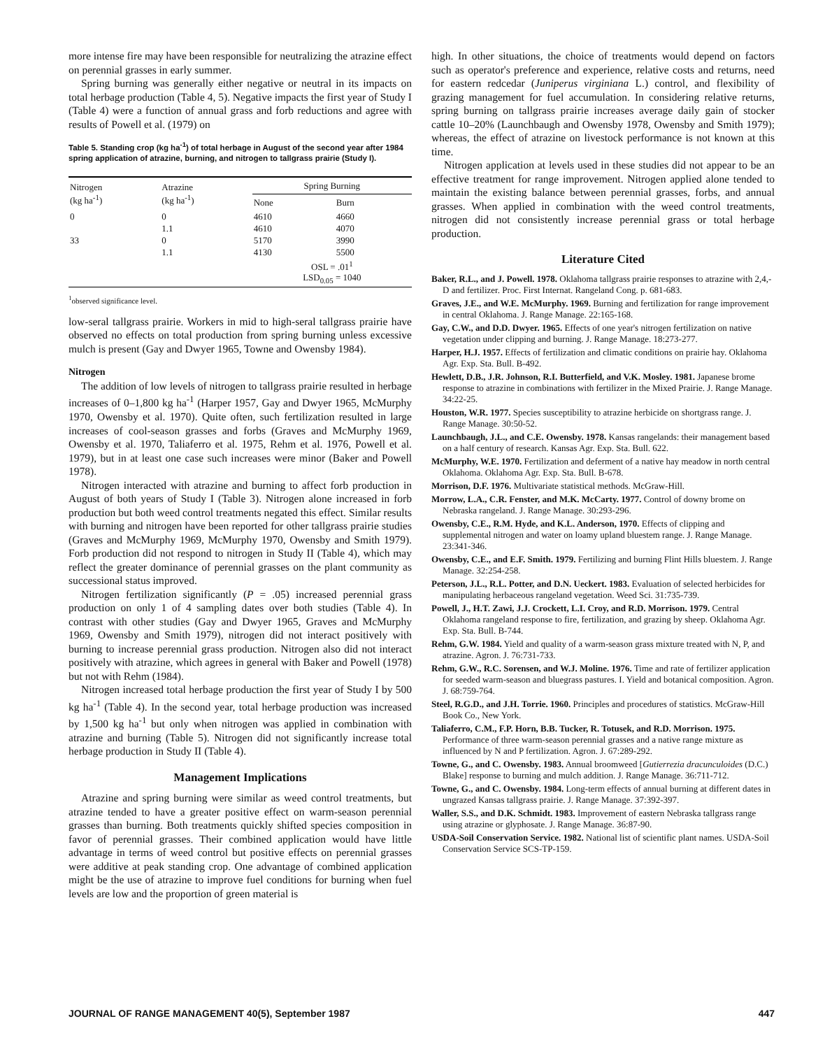more intense fire may have been responsible for neutralizing the atrazine effect on perennial grasses in early summer.
Spring burning was generally either negative or neutral in its impacts on total herbage production (Table 4, 5). Negative impacts the first year of Study I (Table 4) were a function of annual grass and forb reductions and agree with results of Powell et al. (1979) on
Table 5. Standing crop (kg ha<sup>-1</sup>) of total herbage in August of the second year after 1984 spring application of atrazine, burning, and nitrogen to tallgrass prairie (Study I).
| Nitrogen (kg ha<sup>-1</sup>) | Atrazine (kg ha<sup>-1</sup>) | Spring Burning | |
| --- | --- | --- | --- |
| | | None | Burn |
| 0 | 0 | 4610 | 4660 |
| | 1.1 | 4610 | 4070 |
| 33 | 0 | 5170 | 3990 |
| | 1.1 | 4130 | 5500 |
| | | OSL = .01<sup>1</sup> LSD<sub>0.05</sub> = 1040 | |
<sup>1</sup> observed significance level.
low-seral tallgrass prairie. Workers in mid to high-seral tallgrass prairie have observed no effects on total production from spring burning unless excessive mulch is present (Gay and Dwyer 1965, Towne and Owensby 1984).
Nitrogen
The addition of low levels of nitrogen to tallgrass prairie resulted in herbage increases of 0–1,800 kg ha<sup>-1</sup> (Harper 1957, Gay and Dwyer 1965, McMurphy 1970, Owensby et al. 1970). Quite often, such fertilization resulted in large increases of cool-season grasses and forbs (Graves and McMurphy 1969, Owensby et al. 1970, Taliaferro et al. 1975, Rehm et al. 1976, Powell et al. 1979), but in at least one case such increases were minor (Baker and Powell 1978).
Nitrogen interacted with atrazine and burning to affect forb production in August of both years of Study I (Table 3). Nitrogen alone increased in forb production but both weed control treatments negated this effect. Similar results with burning and nitrogen have been reported for other tallgrass prairie studies (Graves and McMurphy 1969, McMurphy 1970, Owensby and Smith 1979). Forb production did not respond to nitrogen in Study II (Table 4), which may reflect the greater dominance of perennial grasses on the plant community as successional status improved.
Nitrogen fertilization significantly (P = .05) increased perennial grass production on only 1 of 4 sampling dates over both studies (Table 4). In contrast with other studies (Gay and Dwyer 1965, Graves and McMurphy 1969, Owensby and Smith 1979), nitrogen did not interact positively with burning to increase perennial grass production. Nitrogen also did not interact positively with atrazine, which agrees in general with Baker and Powell (1978) but not with Rehm (1984).
Nitrogen increased total herbage production the first year of Study I by 500 kg ha<sup>-1</sup> (Table 4). In the second year, total herbage production was increased by 1,500 kg ha<sup>-1</sup> but only when nitrogen was applied in combination with atrazine and burning (Table 5). Nitrogen did not significantly increase total herbage production in Study II (Table 4).
Management Implications
Atrazine and spring burning were similar as weed control treatments, but atrazine tended to have a greater positive effect on warm-season perennial grasses than burning. Both treatments quickly shifted species composition in favor of perennial grasses. Their combined application would have little advantage in terms of weed control but positive effects on perennial grasses were additive at peak standing crop. One advantage of combined application might be the use of atrazine to improve fuel conditions for burning when fuel levels are low and the proportion of green material is
high. In other situations, the choice of treatments would depend on factors such as operator's preference and experience, relative costs and returns, need for eastern redcedar (Juniperus virginiana L.) control, and flexibility of grazing management for fuel accumulation. In considering relative returns, spring burning on tallgrass prairie increases average daily gain of stocker cattle 10–20% (Launchbaugh and Owensby 1978, Owensby and Smith 1979); whereas, the effect of atrazine on livestock performance is not known at this time.
Nitrogen application at levels used in these studies did not appear to be an effective treatment for range improvement. Nitrogen applied alone tended to maintain the existing balance between perennial grasses, forbs, and annual grasses. When applied in combination with the weed control treatments, nitrogen did not consistently increase perennial grass or total herbage production.
Literature Cited
Baker, R.L., and J. Powell. 1978. Oklahoma tallgrass prairie responses to atrazine with 2,4,-D and fertilizer. Proc. First Internat. Rangeland Cong. p. 681-683.
Graves, J.E., and W.E. McMurphy. 1969. Burning and fertilization for range improvement in central Oklahoma. J. Range Manage. 22:165-168.
Gay, C.W., and D.D. Dwyer. 1965. Effects of one year's nitrogen fertilization on native vegetation under clipping and burning. J. Range Manage. 18:273-277.
Harper, H.J. 1957. Effects of fertilization and climatic conditions on prairie hay. Oklahoma Agr. Exp. Sta. Bull. B-492.
Hewlett, D.B., J.R. Johnson, R.I. Butterfield, and V.K. Mosley. 1981. Japanese brome response to atrazine in combinations with fertilizer in the Mixed Prairie. J. Range Manage. 34:22-25.
Houston, W.R. 1977. Species susceptibility to atrazine herbicide on shortgrass range. J. Range Manage. 30:50-52.
Launchbaugh, J.L., and C.E. Owensby. 1978. Kansas rangelands: their management based on a half century of research. Kansas Agr. Exp. Sta. Bull. 622.
McMurphy, W.E. 1970. Fertilization and deferment of a native hay meadow in north central Oklahoma. Oklahoma Agr. Exp. Sta. Bull. B-678.
Morrison, D.F. 1976. Multivariate statistical methods. McGraw-Hill.
Morrow, L.A., C.R. Fenster, and M.K. McCarty. 1977. Control of downy brome on Nebraska rangeland. J. Range Manage. 30:293-296.
Owensby, C.E., R.M. Hyde, and K.L. Anderson, 1970. Effects of clipping and supplemental nitrogen and water on loamy upland bluestem range. J. Range Manage. 23:341-346.
Owensby, C.E., and E.F. Smith. 1979. Fertilizing and burning Flint Hills bluestem. J. Range Manage. 32:254-258.
Peterson, J.L., R.L. Potter, and D.N. Ueckert. 1983. Evaluation of selected herbicides for manipulating herbaceous rangeland vegetation. Weed Sci. 31:735-739.
Powell, J., H.T. Zawi, J.J. Crockett, L.I. Croy, and R.D. Morrison. 1979. Central Oklahoma rangeland response to fire, fertilization, and grazing by sheep. Oklahoma Agr. Exp. Sta. Bull. B-744.
Rehm, G.W. 1984. Yield and quality of a warm-season grass mixture treated with N, P, and atrazine. Agron. J. 76:731-733.
Rehm, G.W., R.C. Sorensen, and W.J. Moline. 1976. Time and rate of fertilizer application for seeded warm-season and bluegrass pastures. I. Yield and botanical composition. Agron. J. 68:759-764.
Steel, R.G.D., and J.H. Torrie. 1960. Principles and procedures of statistics. McGraw-Hill Book Co., New York.
Taliaferro, C.M., F.P. Horn, B.B. Tucker, R. Totusek, and R.D. Morrison. 1975. Performance of three warm-season perennial grasses and a native range mixture as influenced by N and P fertilization. Agron. J. 67:289-292.
Towne, G., and C. Owensby. 1983. Annual broomweed [Gutierrezia dracunculoides (D.C.) Blake] response to burning and mulch addition. J. Range Manage. 36:711-712.
Towne, G., and C. Owensby. 1984. Long-term effects of annual burning at different dates in ungrazed Kansas tallgrass prairie. J. Range Manage. 37:392-397.
Waller, S.S., and D.K. Schmidt. 1983. Improvement of eastern Nebraska tallgrass range using atrazine or glyphosate. J. Range Manage. 36:87-90.
USDA-Soil Conservation Service. 1982. National list of scientific plant names. USDA-Soil Conservation Service SCS-TP-159.
JOURNAL OF RANGE MANAGEMENT 40(5), September 1987 447